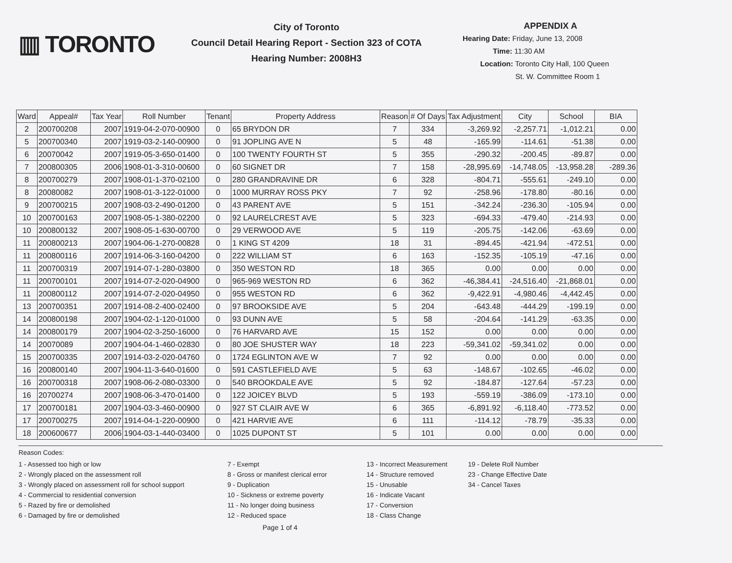▥ TORONTO
City of Toronto
Council Detail Hearing Report - Section 323 of COTA
Hearing Number: 2008H3
APPENDIX A
Hearing Date: Friday, June 13, 2008
Time: 11:30 AM
Location: Toronto City Hall, 100 Queen
St. W. Committee Room 1
| Ward | Appeal# | Tax Year | Roll Number | Tenant | Property Address | Reason | # Of Days | Tax Adjustment | City | School | BIA |
| --- | --- | --- | --- | --- | --- | --- | --- | --- | --- | --- | --- |
| 2 | 200700208 | 2007 | 1919-04-2-070-00900 | 0 | 65 BRYDON DR | 7 | 334 | -3,269.92 | -2,257.71 | -1,012.21 | 0.00 |
| 5 | 200700340 | 2007 | 1919-03-2-140-00900 | 0 | 91 JOPLING AVE N | 5 | 48 | -165.99 | -114.61 | -51.38 | 0.00 |
| 6 | 20070042 | 2007 | 1919-05-3-650-01400 | 0 | 100 TWENTY FOURTH ST | 5 | 355 | -290.32 | -200.45 | -89.87 | 0.00 |
| 7 | 200800305 | 2006 | 1908-01-3-310-00600 | 0 | 60 SIGNET DR | 7 | 158 | -28,995.69 | -14,748.05 | -13,958.28 | -289.36 |
| 8 | 200700279 | 2007 | 1908-01-1-370-02100 | 0 | 280 GRANDRAVINE DR | 6 | 328 | -804.71 | -555.61 | -249.10 | 0.00 |
| 8 | 20080082 | 2007 | 1908-01-3-122-01000 | 0 | 1000 MURRAY ROSS PKY | 7 | 92 | -258.96 | -178.80 | -80.16 | 0.00 |
| 9 | 200700215 | 2007 | 1908-03-2-490-01200 | 0 | 43 PARENT AVE | 5 | 151 | -342.24 | -236.30 | -105.94 | 0.00 |
| 10 | 200700163 | 2007 | 1908-05-1-380-02200 | 0 | 92 LAURELCREST AVE | 5 | 323 | -694.33 | -479.40 | -214.93 | 0.00 |
| 10 | 200800132 | 2007 | 1908-05-1-630-00700 | 0 | 29 VERWOOD AVE | 5 | 119 | -205.75 | -142.06 | -63.69 | 0.00 |
| 11 | 200800213 | 2007 | 1904-06-1-270-00828 | 0 | 1 KING ST 4209 | 18 | 31 | -894.45 | -421.94 | -472.51 | 0.00 |
| 11 | 200800116 | 2007 | 1914-06-3-160-04200 | 0 | 222 WILLIAM ST | 6 | 163 | -152.35 | -105.19 | -47.16 | 0.00 |
| 11 | 200700319 | 2007 | 1914-07-1-280-03800 | 0 | 350 WESTON RD | 18 | 365 | 0.00 | 0.00 | 0.00 | 0.00 |
| 11 | 200700101 | 2007 | 1914-07-2-020-04900 | 0 | 965-969 WESTON RD | 6 | 362 | -46,384.41 | -24,516.40 | -21,868.01 | 0.00 |
| 11 | 200800112 | 2007 | 1914-07-2-020-04950 | 0 | 955 WESTON RD | 6 | 362 | -9,422.91 | -4,980.46 | -4,442.45 | 0.00 |
| 13 | 200700351 | 2007 | 1914-08-2-400-02400 | 0 | 97 BROOKSIDE AVE | 5 | 204 | -643.48 | -444.29 | -199.19 | 0.00 |
| 14 | 200800198 | 2007 | 1904-02-1-120-01000 | 0 | 93 DUNN AVE | 5 | 58 | -204.64 | -141.29 | -63.35 | 0.00 |
| 14 | 200800179 | 2007 | 1904-02-3-250-16000 | 0 | 76 HARVARD AVE | 15 | 152 | 0.00 | 0.00 | 0.00 | 0.00 |
| 14 | 20070089 | 2007 | 1904-04-1-460-02830 | 0 | 80 JOE SHUSTER WAY | 18 | 223 | -59,341.02 | -59,341.02 | 0.00 | 0.00 |
| 15 | 200700335 | 2007 | 1914-03-2-020-04760 | 0 | 1724 EGLINTON AVE W | 7 | 92 | 0.00 | 0.00 | 0.00 | 0.00 |
| 16 | 200800140 | 2007 | 1904-11-3-640-01600 | 0 | 591 CASTLEFIELD AVE | 5 | 63 | -148.67 | -102.65 | -46.02 | 0.00 |
| 16 | 200700318 | 2007 | 1908-06-2-080-03300 | 0 | 540 BROOKDALE AVE | 5 | 92 | -184.87 | -127.64 | -57.23 | 0.00 |
| 16 | 20700274 | 2007 | 1908-06-3-470-01400 | 0 | 122 JOICEY BLVD | 5 | 193 | -559.19 | -386.09 | -173.10 | 0.00 |
| 17 | 200700181 | 2007 | 1904-03-3-460-00900 | 0 | 927 ST CLAIR AVE W | 6 | 365 | -6,891.92 | -6,118.40 | -773.52 | 0.00 |
| 17 | 200700275 | 2007 | 1914-04-1-220-00900 | 0 | 421 HARVIE AVE | 6 | 111 | -114.12 | -78.79 | -35.33 | 0.00 |
| 18 | 200600677 | 2006 | 1904-03-1-440-03400 | 0 | 1025 DUPONT ST | 5 | 101 | 0.00 | 0.00 | 0.00 | 0.00 |
Reason Codes:
1 - Assessed too high or low
2 - Wrongly placed on the assessment roll
3 - Wrongly placed on assessment roll for school support
4 - Commercial to residential conversion
5 - Razed by fire or demolished
6 - Damaged by fire or demolished
7 - Exempt
8 - Gross or manifest clerical error
9 - Duplication
10 - Sickness or extreme poverty
11 - No longer doing business
12 - Reduced space
13 - Incorrect Measurement
14 - Structure removed
15 - Unusable
16 - Indicate Vacant
17 - Conversion
18 - Class Change
19 - Delete Roll Number
23 - Change Effective Date
34 - Cancel Taxes
Page 1 of 4